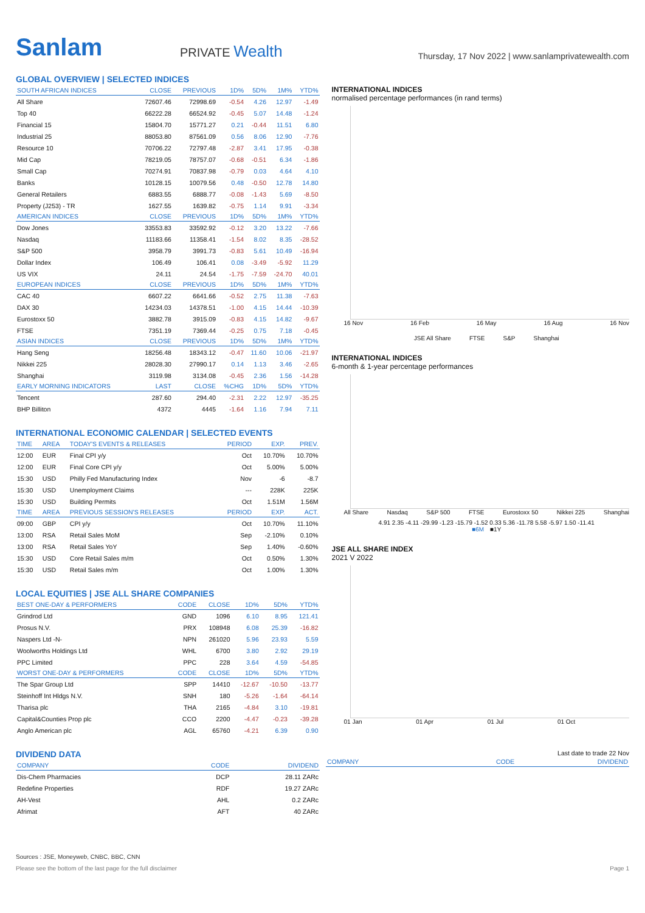Sanlam
PRIVATE Wealth
Thursday, 17 Nov 2022 | www.sanlamprivatewealth.com
GLOBAL OVERVIEW | SELECTED INDICES
| SOUTH AFRICAN INDICES | CLOSE | PREVIOUS | 1D% | 5D% | 1M% | YTD% |
| --- | --- | --- | --- | --- | --- | --- |
| All Share | 72607.46 | 72998.69 | -0.54 | 4.26 | 12.97 | -1.49 |
| Top 40 | 66222.28 | 66524.92 | -0.45 | 5.07 | 14.48 | -1.24 |
| Financial 15 | 15804.70 | 15771.27 | 0.21 | -0.44 | 11.51 | 6.80 |
| Industrial 25 | 88053.80 | 87561.09 | 0.56 | 8.06 | 12.90 | -7.76 |
| Resource 10 | 70706.22 | 72797.48 | -2.87 | 3.41 | 17.95 | -0.38 |
| Mid Cap | 78219.05 | 78757.07 | -0.68 | -0.51 | 6.34 | -1.86 |
| Small Cap | 70274.91 | 70837.98 | -0.79 | 0.03 | 4.64 | 4.10 |
| Banks | 10128.15 | 10079.56 | 0.48 | -0.50 | 12.78 | 14.80 |
| General Retailers | 6883.55 | 6888.77 | -0.08 | -1.43 | 5.69 | -8.50 |
| Property (J253) - TR | 1627.55 | 1639.82 | -0.75 | 1.14 | 9.91 | -3.34 |
| AMERICAN INDICES | CLOSE | PREVIOUS | 1D% | 5D% | 1M% | YTD% |
| Dow Jones | 33553.83 | 33592.92 | -0.12 | 3.20 | 13.22 | -7.66 |
| Nasdaq | 11183.66 | 11358.41 | -1.54 | 8.02 | 8.35 | -28.52 |
| S&P 500 | 3958.79 | 3991.73 | -0.83 | 5.61 | 10.49 | -16.94 |
| Dollar Index | 106.49 | 106.41 | 0.08 | -3.49 | -5.92 | 11.29 |
| US VIX | 24.11 | 24.54 | -1.75 | -7.59 | -24.70 | 40.01 |
| EUROPEAN INDICES | CLOSE | PREVIOUS | 1D% | 5D% | 1M% | YTD% |
| CAC 40 | 6607.22 | 6641.66 | -0.52 | 2.75 | 11.38 | -7.63 |
| DAX 30 | 14234.03 | 14378.51 | -1.00 | 4.15 | 14.44 | -10.39 |
| Eurostoxx 50 | 3882.78 | 3915.09 | -0.83 | 4.15 | 14.82 | -9.67 |
| FTSE | 7351.19 | 7369.44 | -0.25 | 0.75 | 7.18 | -0.45 |
| ASIAN INDICES | CLOSE | PREVIOUS | 1D% | 5D% | 1M% | YTD% |
| Hang Seng | 18256.48 | 18343.12 | -0.47 | 11.60 | 10.06 | -21.97 |
| Nikkei 225 | 28028.30 | 27990.17 | 0.14 | 1.13 | 3.46 | -2.65 |
| Shanghai | 3119.98 | 3134.08 | -0.45 | 2.36 | 1.56 | -14.28 |
| EARLY MORNING INDICATORS | LAST | CLOSE | %CHG | 1D% | 5D% | YTD% |
| Tencent | 287.60 | 294.40 | -2.31 | 2.22 | 12.97 | -35.25 |
| BHP Billiton | 4372 | 4445 | -1.64 | 1.16 | 7.94 | 7.11 |
INTERNATIONAL ECONOMIC CALENDAR | SELECTED EVENTS
| TIME | AREA | TODAY'S EVENTS & RELEASES | PERIOD | EXP. | PREV. |
| --- | --- | --- | --- | --- | --- |
| 12:00 | EUR | Final CPI y/y | Oct | 10.70% | 10.70% |
| 12:00 | EUR | Final Core CPI y/y | Oct | 5.00% | 5.00% |
| 15:30 | USD | Philly Fed Manufacturing Index | Nov | -6 | -8.7 |
| 15:30 | USD | Unemployment Claims | --- | 228K | 225K |
| 15:30 | USD | Building Permits | Oct | 1.51M | 1.56M |
| TIME | AREA | PREVIOUS SESSION'S RELEASES | PERIOD | EXP. | ACT. |
| 09:00 | GBP | CPI y/y | Oct | 10.70% | 11.10% |
| 13:00 | RSA | Retail Sales MoM | Sep | -2.10% | 0.10% |
| 13:00 | RSA | Retail Sales YoY | Sep | 1.40% | -0.60% |
| 15:30 | USD | Core Retail Sales m/m | Oct | 0.50% | 1.30% |
| 15:30 | USD | Retail Sales m/m | Oct | 1.00% | 1.30% |
LOCAL EQUITIES | JSE ALL SHARE COMPANIES
| BEST ONE-DAY & PERFORMERS | CODE | CLOSE | 1D% | 5D% | YTD% |
| --- | --- | --- | --- | --- | --- |
| Grindrod Ltd | GND | 1096 | 6.10 | 8.95 | 121.41 |
| Prosus N.V. | PRX | 108948 | 6.08 | 25.39 | -16.82 |
| Naspers Ltd -N- | NPN | 261020 | 5.96 | 23.93 | 5.59 |
| Woolworths Holdings Ltd | WHL | 6700 | 3.80 | 2.92 | 29.19 |
| PPC Limited | PPC | 228 | 3.64 | 4.59 | -54.85 |
| WORST ONE-DAY & PERFORMERS | CODE | CLOSE | 1D% | 5D% | YTD% |
| The Spar Group Ltd | SPP | 14410 | -12.67 | -10.50 | -13.77 |
| Steinhoff Int Hldgs N.V. | SNH | 180 | -5.26 | -1.64 | -64.14 |
| Tharisa plc | THA | 2165 | -4.84 | 3.10 | -19.81 |
| Capital&Counties Prop plc | CCO | 2200 | -4.47 | -0.23 | -39.28 |
| Anglo American plc | AGL | 65760 | -4.21 | 6.39 | 0.90 |
INTERNATIONAL INDICES
normalised percentage performances (in rand terms)
16 Nov 16 Feb 16 May 16 Aug 16 Nov
JSE All Share FTSE S&P Shanghai
INTERNATIONAL INDICES
6-month & 1-year percentage performances
All Share Nasdaq S&P 500 FTSE Eurostoxx 50 Nikkei 225 Shanghai
4.91 2.35 -4.11 -29.99 -1.23 -15.79 -1.52 0.33 5.36 -11.78 5.58 -5.97 1.50 -11.41
■6M ■1Y
JSE ALL SHARE INDEX
2021 V 2022
01 Jan 01 Apr 01 Jul 01 Oct
DIVIDEND DATA
| COMPANY | CODE | DIVIDEND |
| --- | --- | --- |
| Dis-Chem Pharmacies | DCP | 28.11 ZARc |
| Redefine Properties | RDF | 19.27 ZARc |
| AH-Vest | AHL | 0.2 ZARc |
| Afrimat | AFT | 40 ZARc |
Last date to trade 22 Nov
| COMPANY | CODE | DIVIDEND |
| --- | --- | --- |
Sources : JSE, Moneyweb, CNBC, BBC, CNN
Please see the bottom of the last page for the full disclaimer Page 1